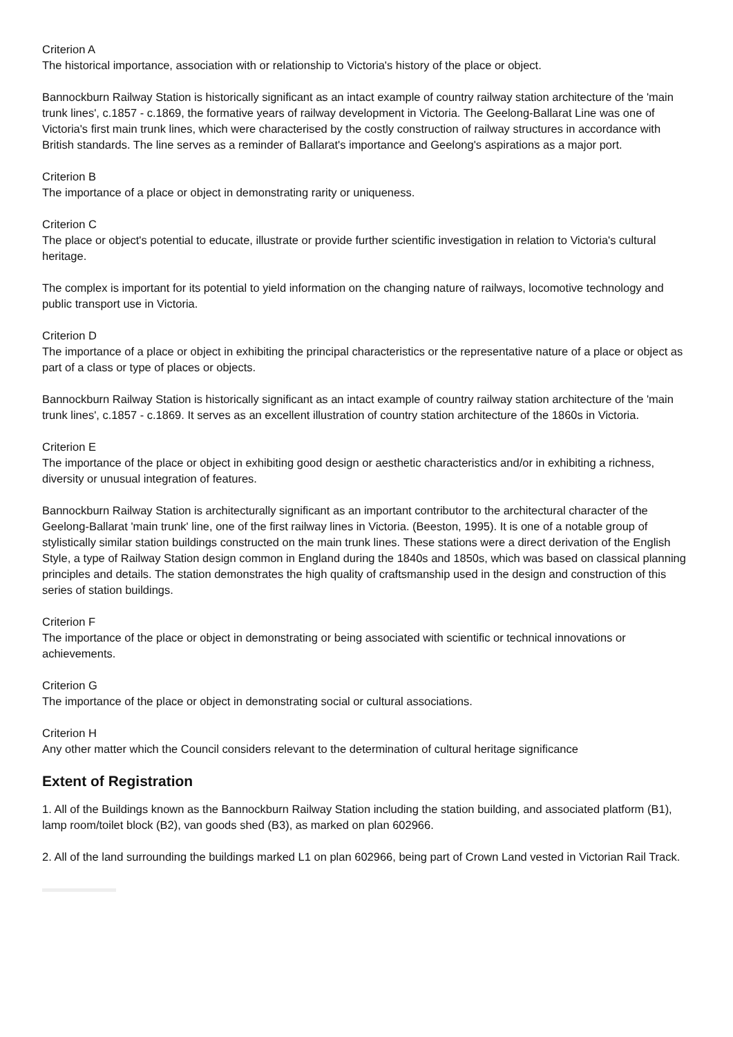Criterion A
The historical importance, association with or relationship to Victoria's history of the place or object.
Bannockburn Railway Station is historically significant as an intact example of country railway station architecture of the 'main trunk lines', c.1857 - c.1869, the formative years of railway development in Victoria. The Geelong-Ballarat Line was one of Victoria's first main trunk lines, which were characterised by the costly construction of railway structures in accordance with British standards. The line serves as a reminder of Ballarat's importance and Geelong's aspirations as a major port.
Criterion B
The importance of a place or object in demonstrating rarity or uniqueness.
Criterion C
The place or object's potential to educate, illustrate or provide further scientific investigation in relation to Victoria's cultural heritage.
The complex is important for its potential to yield information on the changing nature of railways, locomotive technology and public transport use in Victoria.
Criterion D
The importance of a place or object in exhibiting the principal characteristics or the representative nature of a place or object as part of a class or type of places or objects.
Bannockburn Railway Station is historically significant as an intact example of country railway station architecture of the 'main trunk lines', c.1857 - c.1869. It serves as an excellent illustration of country station architecture of the 1860s in Victoria.
Criterion E
The importance of the place or object in exhibiting good design or aesthetic characteristics and/or in exhibiting a richness, diversity or unusual integration of features.
Bannockburn Railway Station is architecturally significant as an important contributor to the architectural character of the Geelong-Ballarat 'main trunk' line, one of the first railway lines in Victoria. (Beeston, 1995). It is one of a notable group of stylistically similar station buildings constructed on the main trunk lines. These stations were a direct derivation of the English Style, a type of Railway Station design common in England during the 1840s and 1850s, which was based on classical planning principles and details. The station demonstrates the high quality of craftsmanship used in the design and construction of this series of station buildings.
Criterion F
The importance of the place or object in demonstrating or being associated with scientific or technical innovations or achievements.
Criterion G
The importance of the place or object in demonstrating social or cultural associations.
Criterion H
Any other matter which the Council considers relevant to the determination of cultural heritage significance
Extent of Registration
1. All of the Buildings known as the Bannockburn Railway Station including the station building, and associated platform (B1), lamp room/toilet block (B2), van goods shed (B3), as marked on plan 602966.
2. All of the land surrounding the buildings marked L1 on plan 602966, being part of Crown Land vested in Victorian Rail Track.